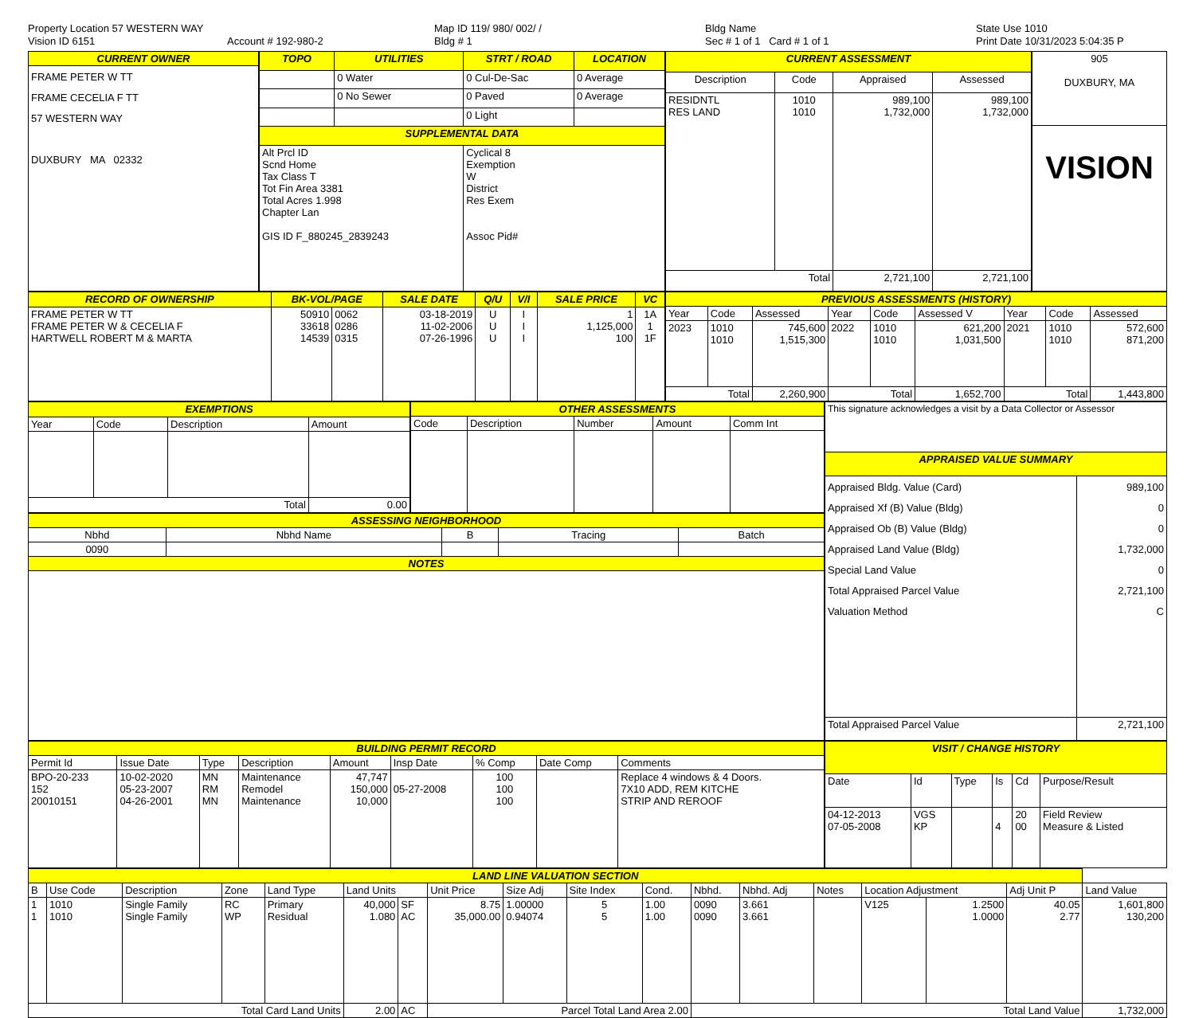Property Location 57 WESTERN WAY
Vision ID 6151
Account # 192-980-2
Map ID 119/ 980/ 002/ /
Bldg # 1
Bldg Name
Sec # 1 of 1 Card # 1 of 1
State Use 1010
Print Date 10/31/2023 5:04:35 P
| CURRENT OWNER |
| --- |
| FRAME PETER W TT FRAME CECELIA F TT 57 WESTERN WAY DUXBURY MA 02332 |
| TOPO | UTILITIES | STRT / ROAD | LOCATION |
| --- | --- | --- | --- |
| | 0 Water | 0 Cul-De-Sac | 0 Average |
| | 0 No Sewer | 0 Paved | 0 Average |
| | | 0 Light | |
| SUPPLEMENTAL DATA | | | |
| Alt Prcl ID Scnd Home Tax Class T Tot Fin Area 3381 Total Acres 1.998 Chapter Lan GIS ID F_880245_2839243 | | Cyclical 8 Exemption W District Res Exem Assoc Pid# | |
| CURRENT ASSESSMENT | | | |
| --- | --- | --- | --- |
| Description | Code | Appraised | Assessed |
| RESIDNTL RES LAND | 1010 1010 | 989,100 1,732,000 | 989,100 1,732,000 |
| Total | | 2,721,100 | 2,721,100 |
| 905 DUXBURY, MA |
| VISION |
| RECORD OF OWNERSHIP | BK-VOL/PAGE | | SALE DATE | Q/U | V/I | SALE PRICE | VC |
| --- | --- | --- | --- | --- | --- | --- | --- |
| FRAME PETER W TT FRAME PETER W & CECELIA F HARTWELL ROBERT M & MARTA | 50910 33618 14539 | 0062 0286 0315 | 03-18-2019 11-02-2006 07-26-1996 | U U U | I I I | 1 1,125,000 100 | 1A 1 1F |
| PREVIOUS ASSESSMENTS (HISTORY) | | | | | | | | |
| --- | --- | --- | --- | --- | --- | --- | --- | --- |
| Year | Code | Assessed | Year | Code | Assessed V | Year | Code | Assessed |
| 2023 | 1010 1010 | 745,600 1,515,300 | 2022 | 1010 1010 | 621,200 1,031,500 | 2021 | 1010 1010 | 572,600 871,200 |
| Total | | 2,260,900 | Total | | 1,652,700 | Total | | 1,443,800 |
| EXEMPTIONS | | | |
| --- | --- | --- | --- |
| Year | Code | Description | Amount |
| Total | | | 0.00 |
| OTHER ASSESSMENTS | | | | |
| --- | --- | --- | --- | --- |
| Code | Description | Number | Amount | Comm Int |
| ASSESSING NEIGHBORHOOD | | | | |
| --- | --- | --- | --- | --- |
| Nbhd | Nbhd Name | B | Tracing | Batch |
| 0090 | | | | |
| NOTES | | | | |
| This signature acknowledges a visit by a Data Collector or Assessor | |
| APPRAISED VALUE SUMMARY | |
| Appraised Bldg. Value (Card) Appraised Xf (B) Value (Bldg) Appraised Ob (B) Value (Bldg) Appraised Land Value (Bldg) Special Land Value Total Appraised Parcel Value Valuation Method | 989,100 0 0 1,732,000 0 2,721,100 C |
| Total Appraised Parcel Value | 2,721,100 |
| BUILDING PERMIT RECORD | | | | | | | | |
| --- | --- | --- | --- | --- | --- | --- | --- | --- |
| Permit Id | Issue Date | Type | Description | Amount | Insp Date | % Comp | Date Comp | Comments |
| BPO-20-233 152 20010151 | 10-02-2020 05-23-2007 04-26-2001 | MN RM MN | Maintenance Remodel Maintenance | 47,747 150,000 10,000 | 05-27-2008 | 100 100 100 | | Replace 4 windows & 4 Doors. 7X10 ADD, REM KITCHE STRIP AND REROOF |
| VISIT / CHANGE HISTORY | | | | | |
| --- | --- | --- | --- | --- | --- |
| Date | Id | Type | Is | Cd | Purpose/Result |
| 04-12-2013 07-05-2008 | VGS KP | | 4 | 20 00 | Field Review Measure & Listed |
| LAND LINE VALUATION SECTION | | | | | | | | | | | | | | | | | |
| --- | --- | --- | --- | --- | --- | --- | --- | --- | --- | --- | --- | --- | --- | --- | --- | --- | --- |
| B | Use Code | Description | Zone | Land Type | Land Units | | Unit Price | Size Adj | Site Index | Cond. | Nbhd. | Nbhd. Adj | Notes | Location Adjustment | | Adj Unit P | Land Value |
| 1 1 | 1010 1010 | Single Family Single Family | RC WP | Primary Residual | 40,000 1.080 | SF AC | 8.75 35,000.00 | 1.00000 0.94074 | 5 5 | 1.00 1.00 | 0090 0090 | 3.661 3.661 | | V125 | 1.2500 1.0000 | 40.05 2.77 | 1,601,800 130,200 |
| Total Card Land Units | | | | | 2.00 | AC | Parcel Total Land Area 2.00 | | | | Total Land Value | | | | | | 1,732,000 |